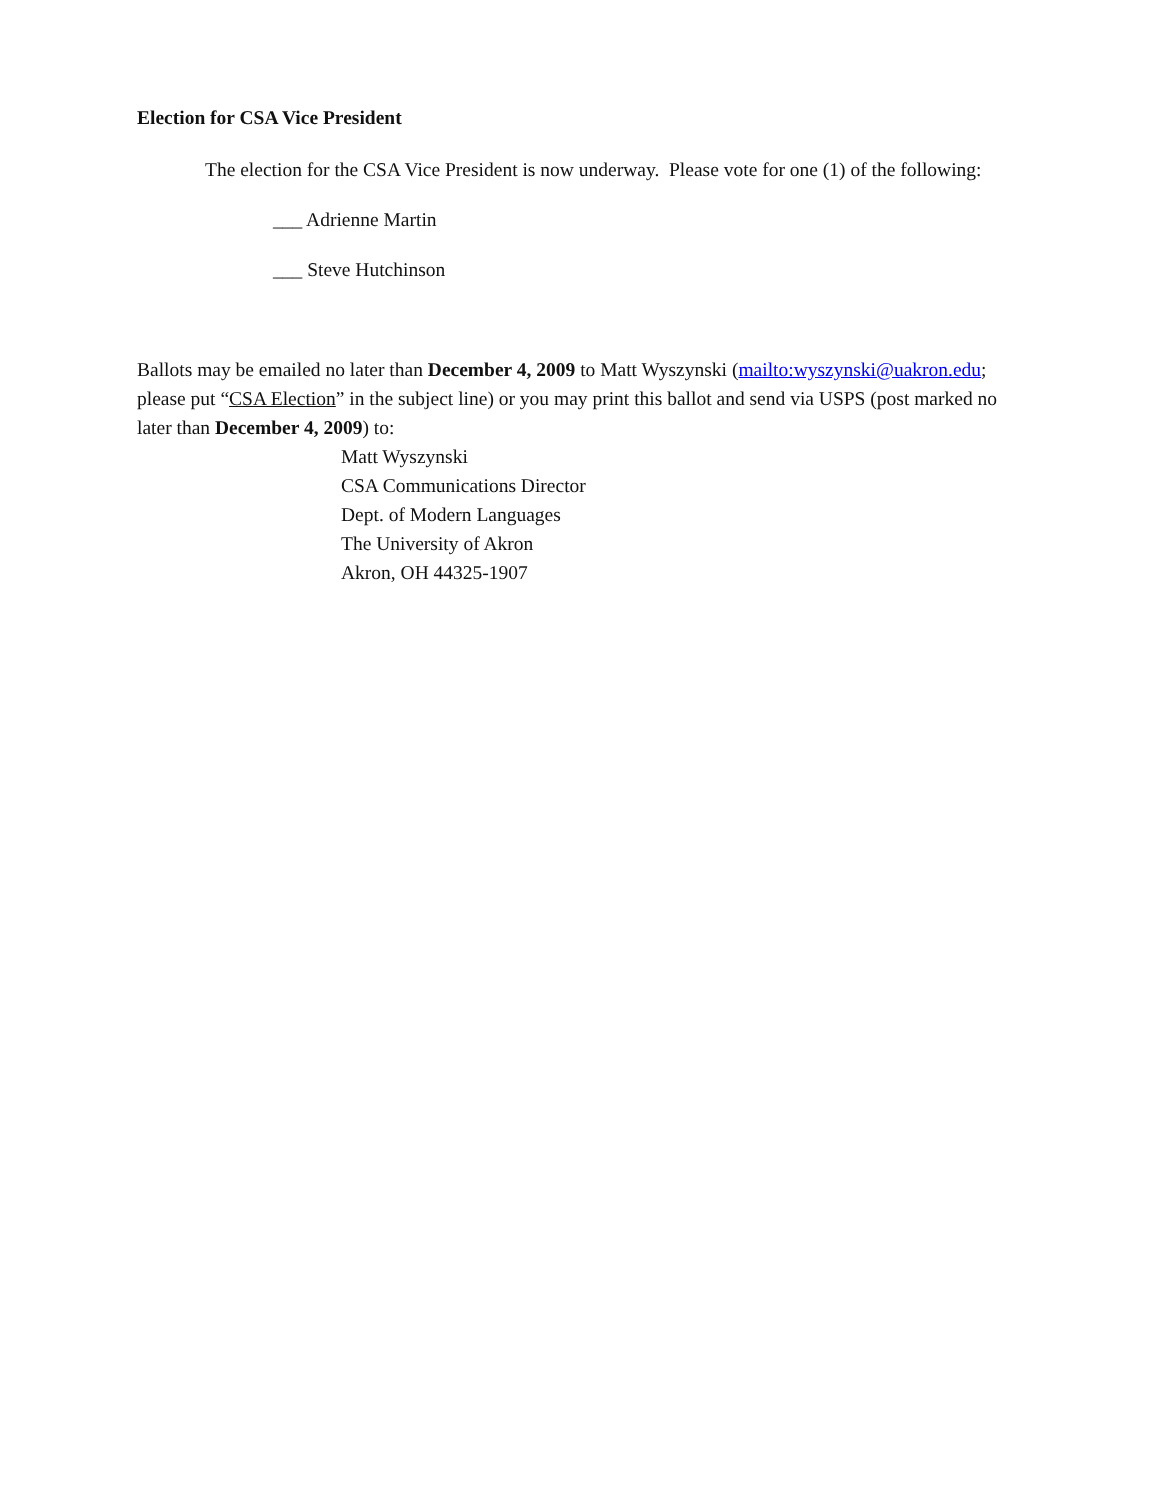Election for CSA Vice President
The election for the CSA Vice President is now underway. Please vote for one (1) of the following:
___ Adrienne Martin
___ Steve Hutchinson
Ballots may be emailed no later than December 4, 2009 to Matt Wyszynski (mailto:wyszynski@uakron.edu; please put “CSA Election” in the subject line) or you may print this ballot and send via USPS (post marked no later than December 4, 2009) to:
Matt Wyszynski
CSA Communications Director
Dept. of Modern Languages
The University of Akron
Akron, OH 44325-1907